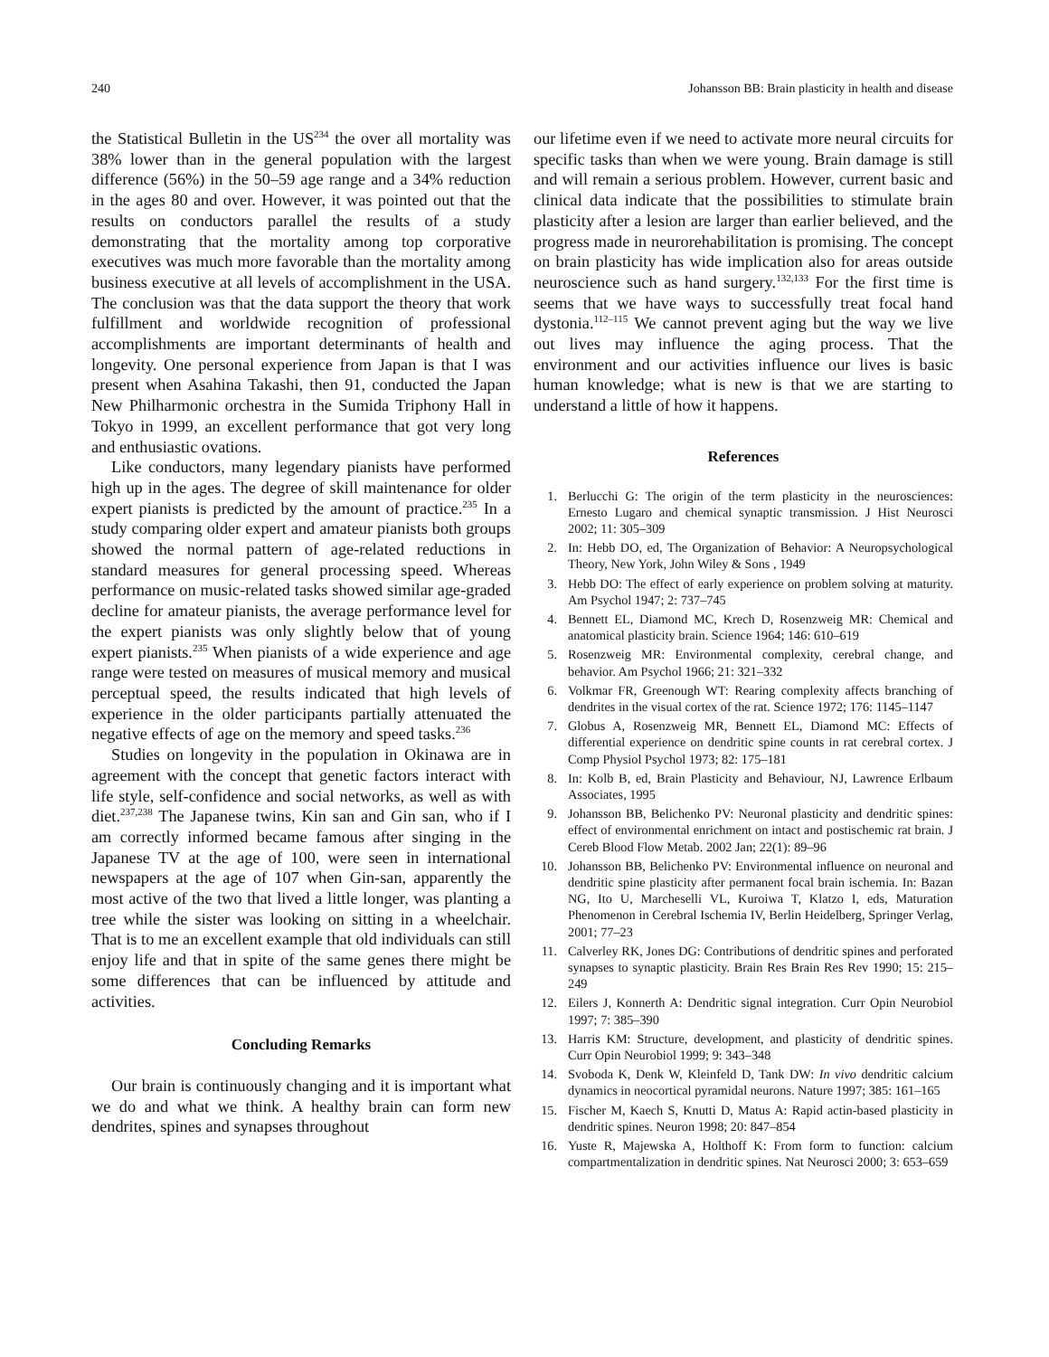240 Johansson BB: Brain plasticity in health and disease
the Statistical Bulletin in the US<sup>234</sup> the over all mortality was 38% lower than in the general population with the largest difference (56%) in the 50–59 age range and a 34% reduction in the ages 80 and over. However, it was pointed out that the results on conductors parallel the results of a study demonstrating that the mortality among top corporative executives was much more favorable than the mortality among business executive at all levels of accomplishment in the USA. The conclusion was that the data support the theory that work fulfillment and worldwide recognition of professional accomplishments are important determinants of health and longevity. One personal experience from Japan is that I was present when Asahina Takashi, then 91, conducted the Japan New Philharmonic orchestra in the Sumida Triphony Hall in Tokyo in 1999, an excellent performance that got very long and enthusiastic ovations.
Like conductors, many legendary pianists have performed high up in the ages. The degree of skill maintenance for older expert pianists is predicted by the amount of practice.<sup>235</sup> In a study comparing older expert and amateur pianists both groups showed the normal pattern of age-related reductions in standard measures for general processing speed. Whereas performance on music-related tasks showed similar age-graded decline for amateur pianists, the average performance level for the expert pianists was only slightly below that of young expert pianists.<sup>235</sup> When pianists of a wide experience and age range were tested on measures of musical memory and musical perceptual speed, the results indicated that high levels of experience in the older participants partially attenuated the negative effects of age on the memory and speed tasks.<sup>236</sup>
Studies on longevity in the population in Okinawa are in agreement with the concept that genetic factors interact with life style, self-confidence and social networks, as well as with diet.<sup>237,238</sup> The Japanese twins, Kin san and Gin san, who if I am correctly informed became famous after singing in the Japanese TV at the age of 100, were seen in international newspapers at the age of 107 when Gin-san, apparently the most active of the two that lived a little longer, was planting a tree while the sister was looking on sitting in a wheelchair. That is to me an excellent example that old individuals can still enjoy life and that in spite of the same genes there might be some differences that can be influenced by attitude and activities.
Concluding Remarks
Our brain is continuously changing and it is important what we do and what we think. A healthy brain can form new dendrites, spines and synapses throughout
our lifetime even if we need to activate more neural circuits for specific tasks than when we were young. Brain damage is still and will remain a serious problem. However, current basic and clinical data indicate that the possibilities to stimulate brain plasticity after a lesion are larger than earlier believed, and the progress made in neurorehabilitation is promising. The concept on brain plasticity has wide implication also for areas outside neuroscience such as hand surgery.<sup>132,133</sup> For the first time is seems that we have ways to successfully treat focal hand dystonia.<sup>112–115</sup> We cannot prevent aging but the way we live out lives may influence the aging process. That the environment and our activities influence our lives is basic human knowledge; what is new is that we are starting to understand a little of how it happens.
References
1. Berlucchi G: The origin of the term plasticity in the neurosciences: Ernesto Lugaro and chemical synaptic transmission. J Hist Neurosci 2002; 11: 305–309
2. In: Hebb DO, ed, The Organization of Behavior: A Neuropsychological Theory, New York, John Wiley & Sons , 1949
3. Hebb DO: The effect of early experience on problem solving at maturity. Am Psychol 1947; 2: 737–745
4. Bennett EL, Diamond MC, Krech D, Rosenzweig MR: Chemical and anatomical plasticity brain. Science 1964; 146: 610–619
5. Rosenzweig MR: Environmental complexity, cerebral change, and behavior. Am Psychol 1966; 21: 321–332
6. Volkmar FR, Greenough WT: Rearing complexity affects branching of dendrites in the visual cortex of the rat. Science 1972; 176: 1145–1147
7. Globus A, Rosenzweig MR, Bennett EL, Diamond MC: Effects of differential experience on dendritic spine counts in rat cerebral cortex. J Comp Physiol Psychol 1973; 82: 175–181
8. In: Kolb B, ed, Brain Plasticity and Behaviour, NJ, Lawrence Erlbaum Associates, 1995
9. Johansson BB, Belichenko PV: Neuronal plasticity and dendritic spines: effect of environmental enrichment on intact and postischemic rat brain. J Cereb Blood Flow Metab. 2002 Jan; 22(1): 89–96
10. Johansson BB, Belichenko PV: Environmental influence on neuronal and dendritic spine plasticity after permanent focal brain ischemia. In: Bazan NG, Ito U, Marcheselli VL, Kuroiwa T, Klatzo I, eds, Maturation Phenomenon in Cerebral Ischemia IV, Berlin Heidelberg, Springer Verlag, 2001; 77–23
11. Calverley RK, Jones DG: Contributions of dendritic spines and perforated synapses to synaptic plasticity. Brain Res Brain Res Rev 1990; 15: 215–249
12. Eilers J, Konnerth A: Dendritic signal integration. Curr Opin Neurobiol 1997; 7: 385–390
13. Harris KM: Structure, development, and plasticity of dendritic spines. Curr Opin Neurobiol 1999; 9: 343–348
14. Svoboda K, Denk W, Kleinfeld D, Tank DW: In vivo dendritic calcium dynamics in neocortical pyramidal neurons. Nature 1997; 385: 161–165
15. Fischer M, Kaech S, Knutti D, Matus A: Rapid actin-based plasticity in dendritic spines. Neuron 1998; 20: 847–854
16. Yuste R, Majewska A, Holthoff K: From form to function: calcium compartmentalization in dendritic spines. Nat Neurosci 2000; 3: 653–659